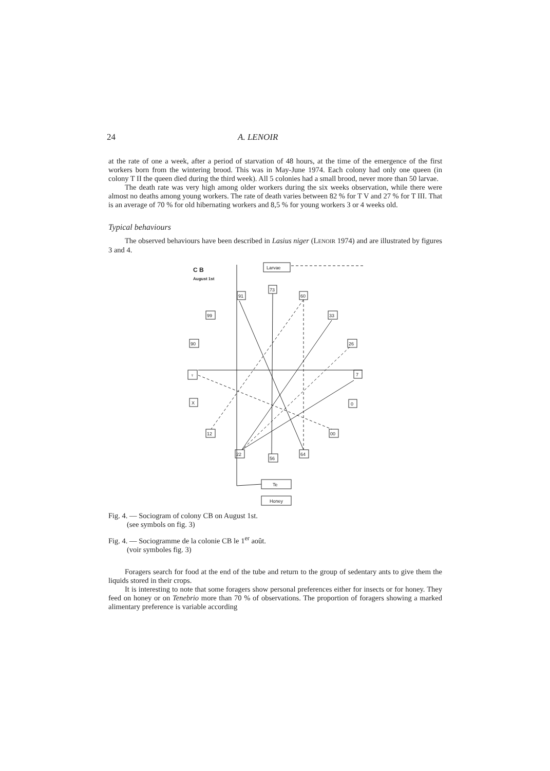24 A. LENOIR
at the rate of one a week, after a period of starvation of 48 hours, at the time of the emergence of the first workers born from the wintering brood. This was in May-June 1974. Each colony had only one queen (in colony T II the queen died during the third week). All 5 colonies had a small brood, never more than 50 larvae.
The death rate was very high among older workers during the six weeks observation, while there were almost no deaths among young workers. The rate of death varies between 82 % for T V and 27 % for T III. That is an average of 70 % for old hibernating workers and 8,5 % for young workers 3 or 4 weeks old.
Typical behaviours
The observed behaviours have been described in Lasius niger (LENOIR 1974) and are illustrated by figures 3 and 4.
C B
August 1st
Larvae
73
91
60
99
33
90
26
♀
7
X
0
12
00
22
64
56
Te
Honey
Fig. 4. — Sociogram of colony CB on August 1st.
(see symbols on fig. 3)
Fig. 4. — Sociogramme de la colonie CB le 1<sup>er</sup> août.
(voir symboles fig. 3)
Foragers search for food at the end of the tube and return to the group of sedentary ants to give them the liquids stored in their crops.
It is interesting to note that some foragers show personal preferences either for insects or for honey. They feed on honey or on Tenebrio more than 70 % of observations. The proportion of foragers showing a marked alimentary preference is variable according